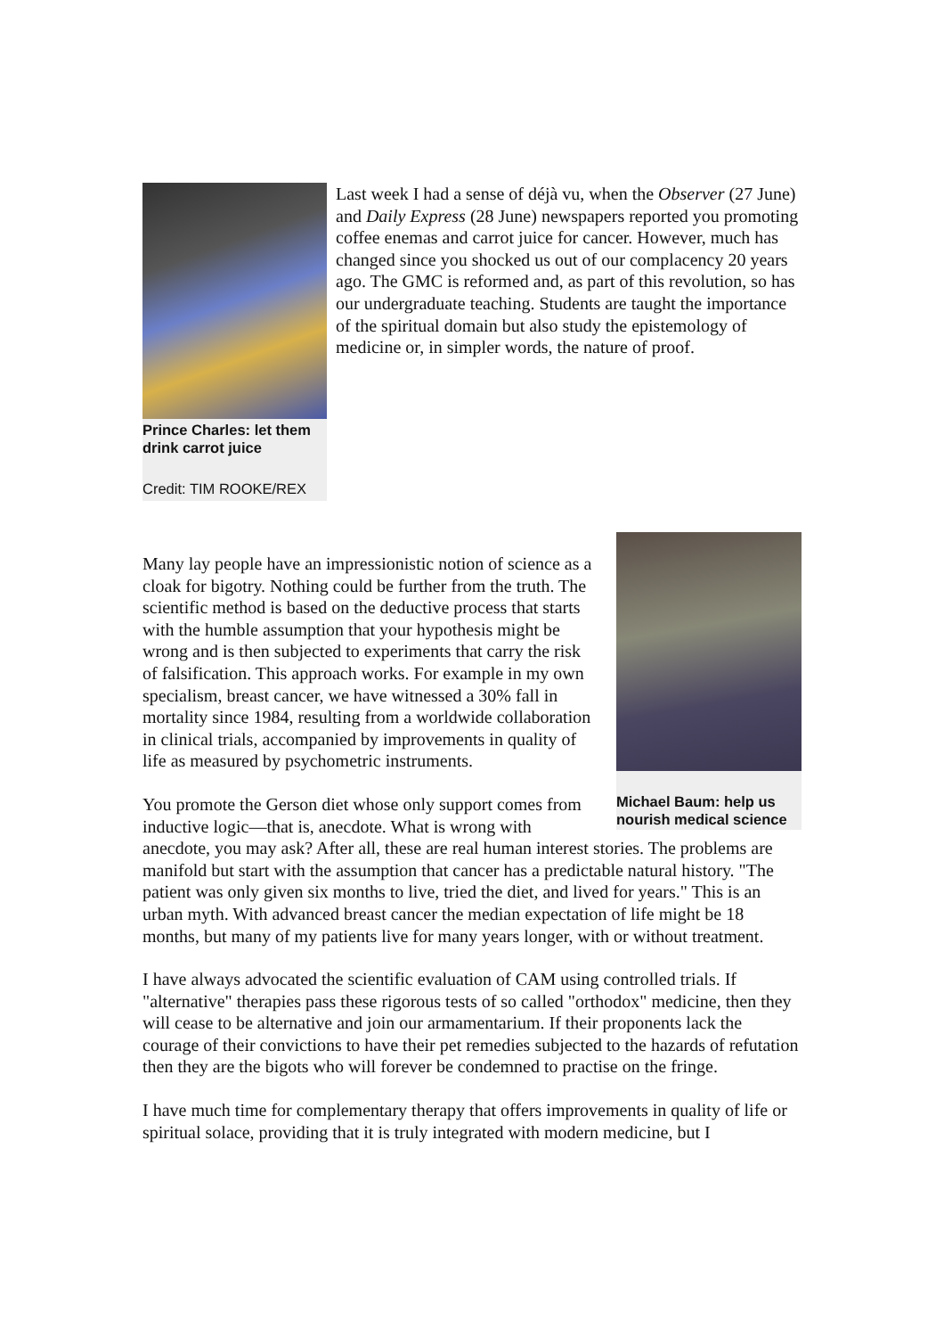Prince Charles: let them drink carrot juice
Credit: TIM ROOKE/REX
Last week I had a sense of déjà vu, when the Observer (27 June) and Daily Express (28 June) newspapers reported you promoting coffee enemas and carrot juice for cancer. However, much has changed since you shocked us out of our complacency 20 years ago. The GMC is reformed and, as part of this revolution, so has our undergraduate teaching. Students are taught the importance of the spiritual domain but also study the epistemology of medicine or, in simpler words, the nature of proof.
Michael Baum: help us nourish medical science
Many lay people have an impressionistic notion of science as a cloak for bigotry. Nothing could be further from the truth. The scientific method is based on the deductive process that starts with the humble assumption that your hypothesis might be wrong and is then subjected to experiments that carry the risk of falsification. This approach works. For example in my own specialism, breast cancer, we have witnessed a 30% fall in mortality since 1984, resulting from a worldwide collaboration in clinical trials, accompanied by improvements in quality of life as measured by psychometric instruments.
You promote the Gerson diet whose only support comes from inductive logic—that is, anecdote. What is wrong with anecdote, you may ask? After all, these are real human interest stories. The problems are manifold but start with the assumption that cancer has a predictable natural history. "The patient was only given six months to live, tried the diet, and lived for years." This is an urban myth. With advanced breast cancer the median expectation of life might be 18 months, but many of my patients live for many years longer, with or without treatment.
I have always advocated the scientific evaluation of CAM using controlled trials. If "alternative" therapies pass these rigorous tests of so called "orthodox" medicine, then they will cease to be alternative and join our armamentarium. If their proponents lack the courage of their convictions to have their pet remedies subjected to the hazards of refutation then they are the bigots who will forever be condemned to practise on the fringe.
I have much time for complementary therapy that offers improvements in quality of life or spiritual solace, providing that it is truly integrated with modern medicine, but I